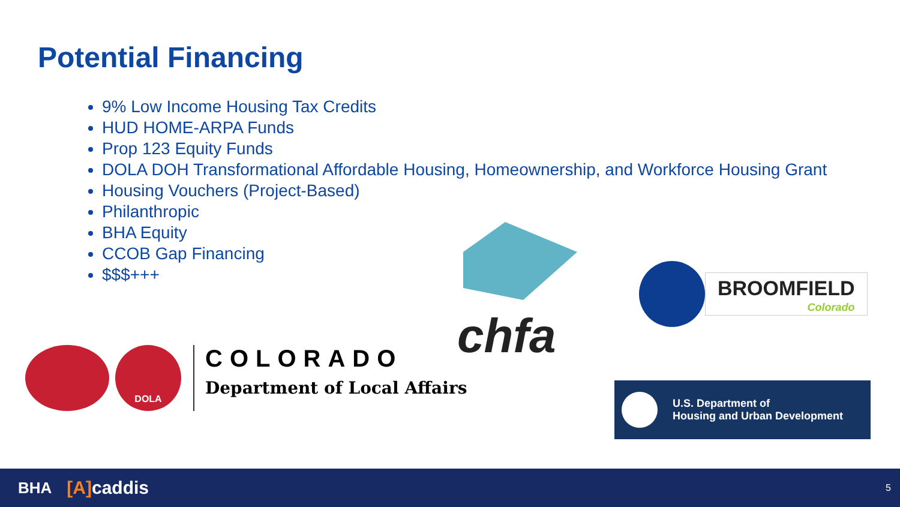Potential Financing
9% Low Income Housing Tax Credits
HUD HOME-ARPA Funds
Prop 123 Equity Funds
DOLA DOH Transformational Affordable Housing, Homeownership, and Workforce Housing Grant
Housing Vouchers (Project-Based)
Philanthropic
BHA Equity
CCOB Gap Financing
$$$+++
chfa
BROOMFIELD
Colorado
DOLA
COLORADO
Department of Local Affairs
U.S. Department of
Housing and Urban Development
BHA [A] caddis 5